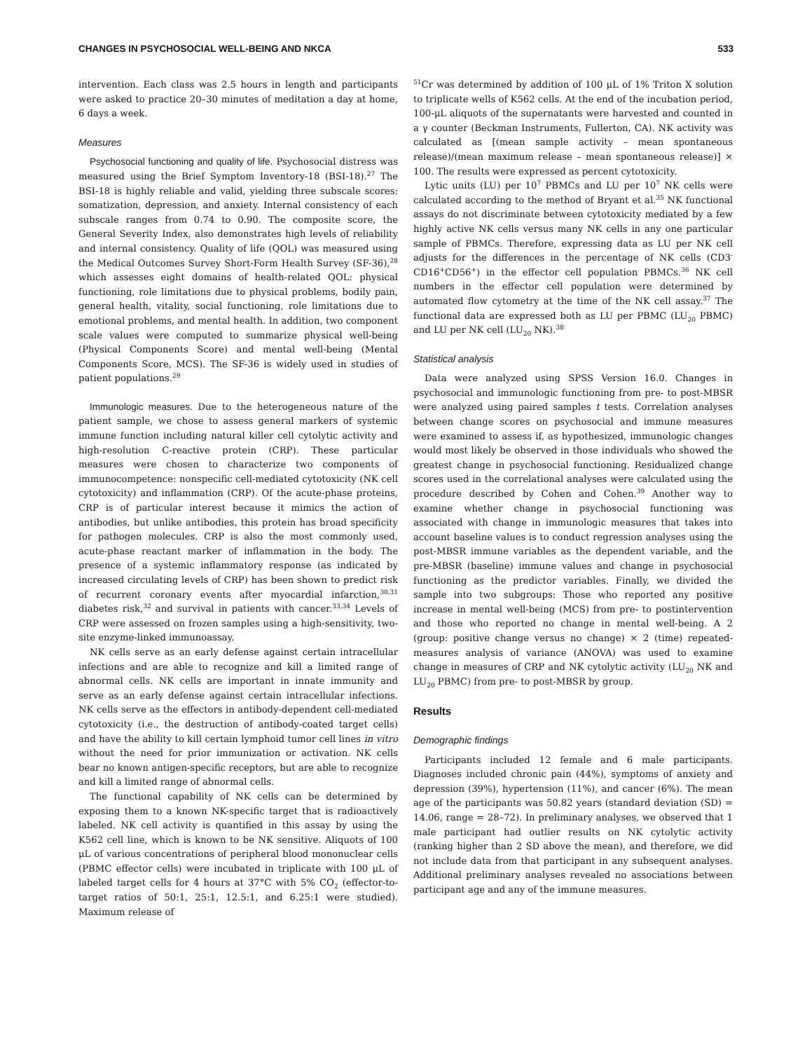CHANGES IN PSYCHOSOCIAL WELL-BEING AND NKCA 533
intervention. Each class was 2.5 hours in length and participants were asked to practice 20–30 minutes of meditation a day at home, 6 days a week.
Measures
Psychosocial functioning and quality of life. Psychosocial distress was measured using the Brief Symptom Inventory-18 (BSI-18).<sup>27</sup> The BSI-18 is highly reliable and valid, yielding three subscale scores: somatization, depression, and anxiety. Internal consistency of each subscale ranges from 0.74 to 0.90. The composite score, the General Severity Index, also demonstrates high levels of reliability and internal consistency. Quality of life (QOL) was measured using the Medical Outcomes Survey Short-Form Health Survey (SF-36),<sup>28</sup> which assesses eight domains of health-related QOL: physical functioning, role limitations due to physical problems, bodily pain, general health, vitality, social functioning, role limitations due to emotional problems, and mental health. In addition, two component scale values were computed to summarize physical well-being (Physical Components Score) and mental well-being (Mental Components Score, MCS). The SF-36 is widely used in studies of patient populations.<sup>29</sup>
Immunologic measures. Due to the heterogeneous nature of the patient sample, we chose to assess general markers of systemic immune function including natural killer cell cytolytic activity and high-resolution C-reactive protein (CRP). These particular measures were chosen to characterize two components of immunocompetence: nonspecific cell-mediated cytotoxicity (NK cell cytotoxicity) and inflammation (CRP). Of the acute-phase proteins, CRP is of particular interest because it mimics the action of antibodies, but unlike antibodies, this protein has broad specificity for pathogen molecules. CRP is also the most commonly used, acute-phase reactant marker of inflammation in the body. The presence of a systemic inflammatory response (as indicated by increased circulating levels of CRP) has been shown to predict risk of recurrent coronary events after myocardial infarction,<sup>30,31</sup> diabetes risk,<sup>32</sup> and survival in patients with cancer.<sup>33,34</sup> Levels of CRP were assessed on frozen samples using a high-sensitivity, two-site enzyme-linked immunoassay.
NK cells serve as an early defense against certain intracellular infections and are able to recognize and kill a limited range of abnormal cells. NK cells are important in innate immunity and serve as an early defense against certain intracellular infections. NK cells serve as the effectors in antibody-dependent cell-mediated cytotoxicity (i.e., the destruction of antibody-coated target cells) and have the ability to kill certain lymphoid tumor cell lines in vitro without the need for prior immunization or activation. NK cells bear no known antigen-specific receptors, but are able to recognize and kill a limited range of abnormal cells.
The functional capability of NK cells can be determined by exposing them to a known NK-specific target that is radioactively labeled. NK cell activity is quantified in this assay by using the K562 cell line, which is known to be NK sensitive. Aliquots of 100 μL of various concentrations of peripheral blood mononuclear cells (PBMC effector cells) were incubated in triplicate with 100 μL of labeled target cells for 4 hours at 37°C with 5% CO<sub>2</sub> (effector-to-target ratios of 50:1, 25:1, 12.5:1, and 6.25:1 were studied). Maximum release of
<sup>51</sup>Cr was determined by addition of 100 μL of 1% Triton X solution to triplicate wells of K562 cells. At the end of the incubation period, 100-μL aliquots of the supernatants were harvested and counted in a γ counter (Beckman Instruments, Fullerton, CA). NK activity was calculated as [(mean sample activity – mean spontaneous release)/(mean maximum release – mean spontaneous release)] × 100. The results were expressed as percent cytotoxicity.
Lytic units (LU) per 10<sup>7</sup> PBMCs and LU per 10<sup>7</sup> NK cells were calculated according to the method of Bryant et al.<sup>35</sup> NK functional assays do not discriminate between cytotoxicity mediated by a few highly active NK cells versus many NK cells in any one particular sample of PBMCs. Therefore, expressing data as LU per NK cell adjusts for the differences in the percentage of NK cells (CD3<sup>-</sup>CD16<sup>+</sup>CD56<sup>+</sup>) in the effector cell population PBMCs.<sup>36</sup> NK cell numbers in the effector cell population were determined by automated flow cytometry at the time of the NK cell assay.<sup>37</sup> The functional data are expressed both as LU per PBMC (LU<sub>20</sub> PBMC) and LU per NK cell (LU<sub>20</sub> NK).<sup>38</sup>
Statistical analysis
Data were analyzed using SPSS Version 16.0. Changes in psychosocial and immunologic functioning from pre- to post-MBSR were analyzed using paired samples t tests. Correlation analyses between change scores on psychosocial and immune measures were examined to assess if, as hypothesized, immunologic changes would most likely be observed in those individuals who showed the greatest change in psychosocial functioning. Residualized change scores used in the correlational analyses were calculated using the procedure described by Cohen and Cohen.<sup>39</sup> Another way to examine whether change in psychosocial functioning was associated with change in immunologic measures that takes into account baseline values is to conduct regression analyses using the post-MBSR immune variables as the dependent variable, and the pre-MBSR (baseline) immune values and change in psychosocial functioning as the predictor variables. Finally, we divided the sample into two subgroups: Those who reported any positive increase in mental well-being (MCS) from pre- to postintervention and those who reported no change in mental well-being. A 2 (group: positive change versus no change) × 2 (time) repeated-measures analysis of variance (ANOVA) was used to examine change in measures of CRP and NK cytolytic activity (LU<sub>20</sub> NK and LU<sub>20</sub> PBMC) from pre- to post-MBSR by group.
Results
Demographic findings
Participants included 12 female and 6 male participants. Diagnoses included chronic pain (44%), symptoms of anxiety and depression (39%), hypertension (11%), and cancer (6%). The mean age of the participants was 50.82 years (standard deviation (SD) = 14.06, range = 28–72). In preliminary analyses, we observed that 1 male participant had outlier results on NK cytolytic activity (ranking higher than 2 SD above the mean), and therefore, we did not include data from that participant in any subsequent analyses. Additional preliminary analyses revealed no associations between participant age and any of the immune measures.